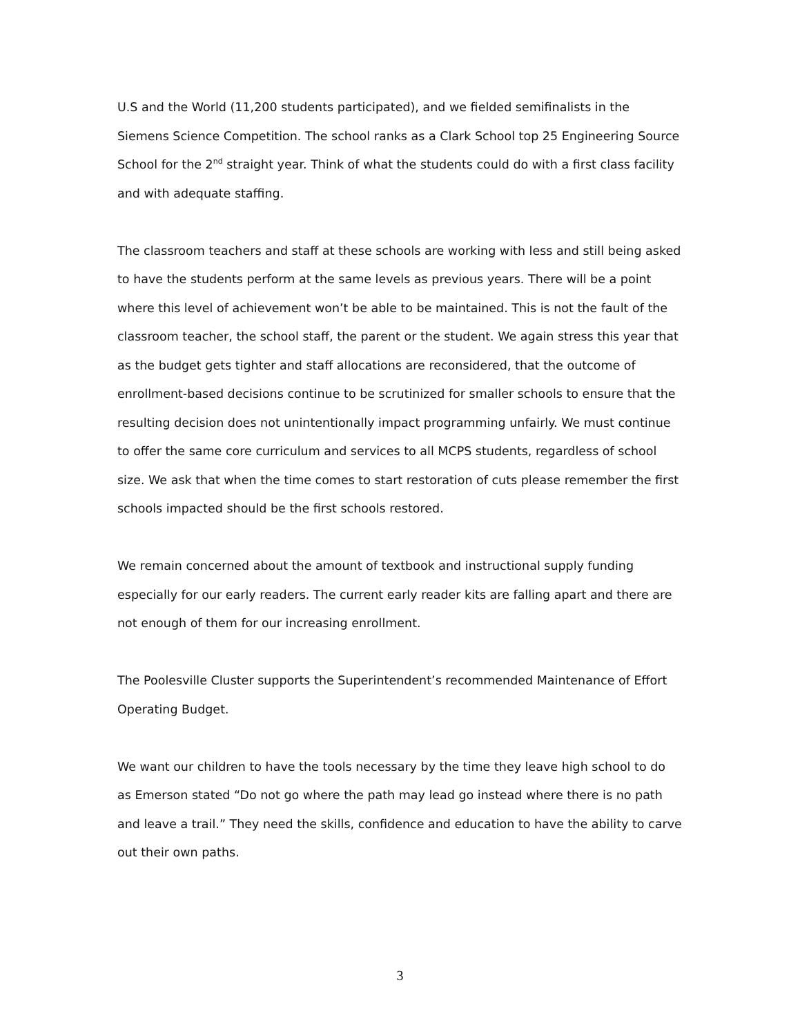U.S and the World (11,200 students participated), and we fielded semifinalists in the Siemens Science Competition. The school ranks as a Clark School top 25 Engineering Source School for the 2<sup>nd</sup> straight year. Think of what the students could do with a first class facility and with adequate staffing.
The classroom teachers and staff at these schools are working with less and still being asked to have the students perform at the same levels as previous years. There will be a point where this level of achievement won’t be able to be maintained. This is not the fault of the classroom teacher, the school staff, the parent or the student. We again stress this year that as the budget gets tighter and staff allocations are reconsidered, that the outcome of enrollment-based decisions continue to be scrutinized for smaller schools to ensure that the resulting decision does not unintentionally impact programming unfairly. We must continue to offer the same core curriculum and services to all MCPS students, regardless of school size. We ask that when the time comes to start restoration of cuts please remember the first schools impacted should be the first schools restored.
We remain concerned about the amount of textbook and instructional supply funding especially for our early readers. The current early reader kits are falling apart and there are not enough of them for our increasing enrollment.
The Poolesville Cluster supports the Superintendent’s recommended Maintenance of Effort Operating Budget.
We want our children to have the tools necessary by the time they leave high school to do as Emerson stated “Do not go where the path may lead go instead where there is no path and leave a trail.” They need the skills, confidence and education to have the ability to carve out their own paths.
3